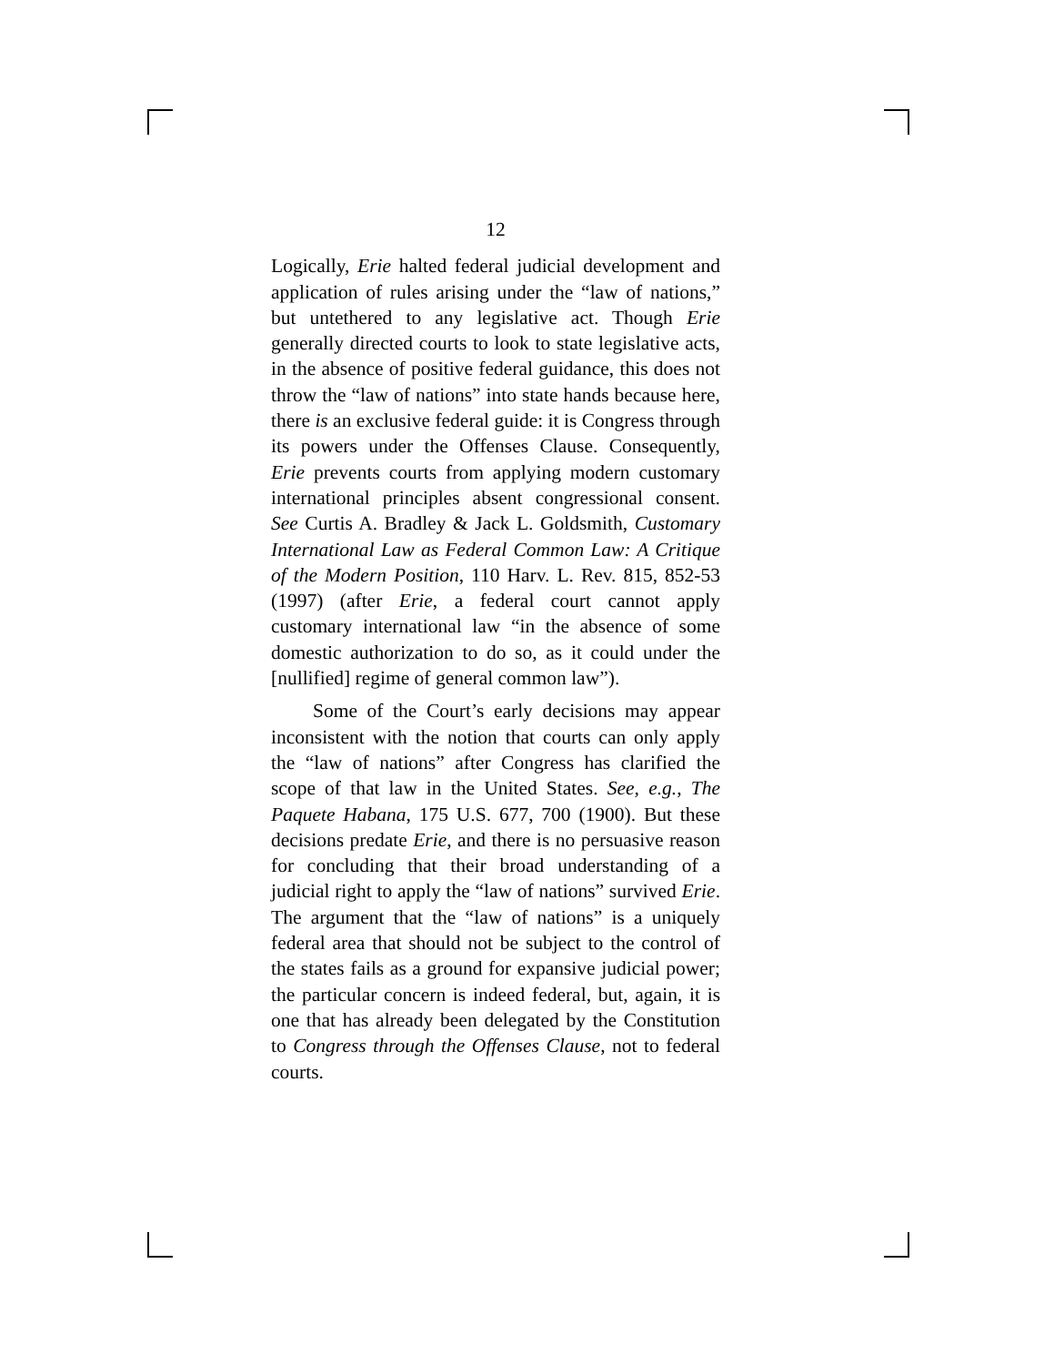12
Logically, Erie halted federal judicial development and application of rules arising under the “law of nations,” but untethered to any legislative act. Though Erie generally directed courts to look to state legislative acts, in the absence of positive federal guidance, this does not throw the “law of nations” into state hands because here, there is an exclusive federal guide: it is Congress through its powers under the Offenses Clause. Consequently, Erie prevents courts from applying modern customary international principles absent congressional consent. See Curtis A. Bradley & Jack L. Goldsmith, Customary International Law as Federal Common Law: A Critique of the Modern Position, 110 Harv. L. Rev. 815, 852-53 (1997) (after Erie, a federal court cannot apply customary international law “in the absence of some domestic authorization to do so, as it could under the [nullified] regime of general common law”).
Some of the Court’s early decisions may appear inconsistent with the notion that courts can only apply the “law of nations” after Congress has clarified the scope of that law in the United States. See, e.g., The Paquete Habana, 175 U.S. 677, 700 (1900). But these decisions predate Erie, and there is no persuasive reason for concluding that their broad understanding of a judicial right to apply the “law of nations” survived Erie. The argument that the “law of nations” is a uniquely federal area that should not be subject to the control of the states fails as a ground for expansive judicial power; the particular concern is indeed federal, but, again, it is one that has already been delegated by the Constitution to Congress through the Offenses Clause, not to federal courts.